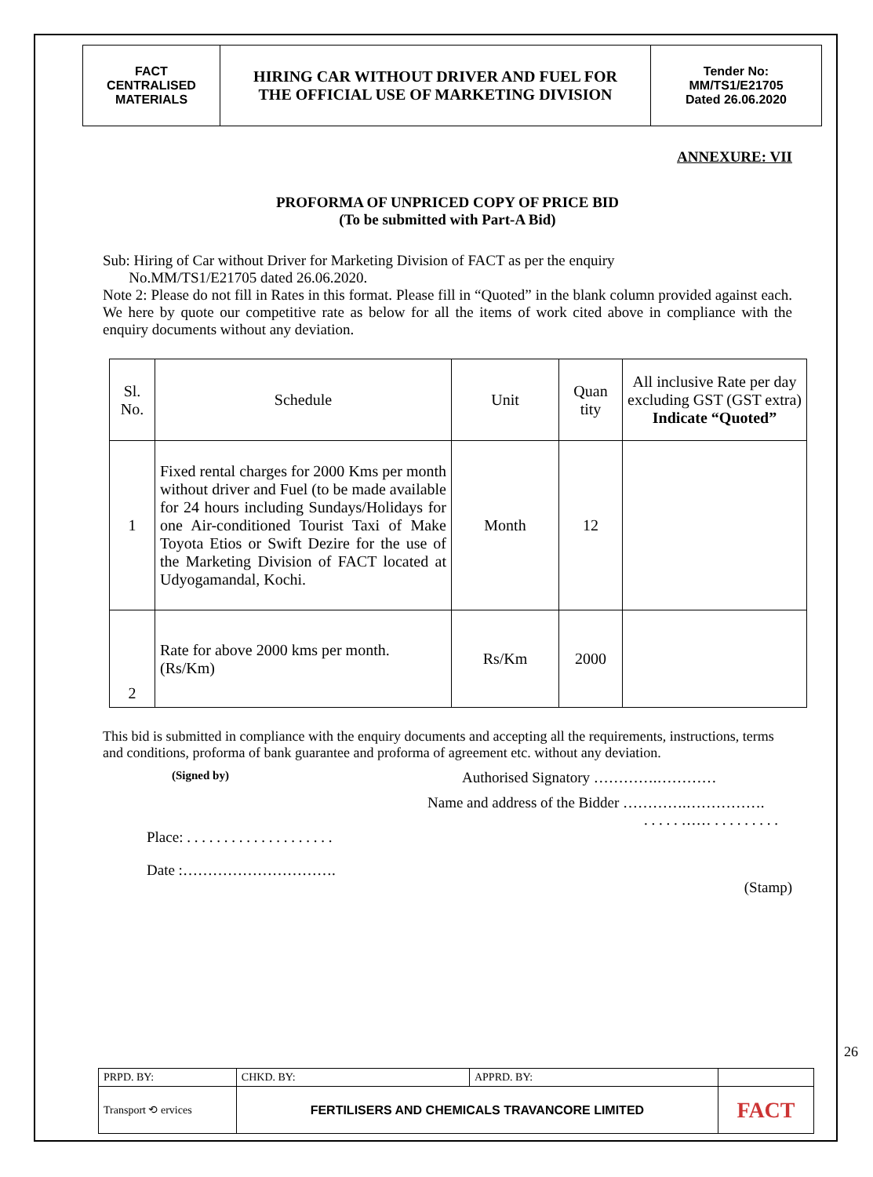| FACT CENTRALISED MATERIALS | HIRING CAR WITHOUT DRIVER AND FUEL FOR THE OFFICIAL USE OF MARKETING DIVISION | Tender No: MM/TS1/E21705 Dated 26.06.2020 |
ANNEXURE: VII
PROFORMA OF UNPRICED COPY OF PRICE BID
(To be submitted with Part-A Bid)
Sub: Hiring of Car without Driver for Marketing Division of FACT as per the enquiry
No.MM/TS1/E21705 dated 26.06.2020.
Note 2: Please do not fill in Rates in this format. Please fill in “Quoted” in the blank column provided against each. We here by quote our competitive rate as below for all the items of work cited above in compliance with the enquiry documents without any deviation.
| Sl. No. | Schedule | Unit | Quan tity | All inclusive Rate per day excluding GST (GST extra) Indicate “Quoted” |
| 1 | Fixed rental charges for 2000 Kms per month without driver and Fuel (to be made available for 24 hours including Sundays/Holidays for one Air-conditioned Tourist Taxi of Make Toyota Etios or Swift Dezire for the use of the Marketing Division of FACT located at Udyogamandal, Kochi. | Month | 12 | |
| 2 | Rate for above 2000 kms per month. (Rs/Km) | Rs/Km | 2000 | |
This bid is submitted in compliance with the enquiry documents and accepting all the requirements, instructions, terms and conditions, proforma of bank guarantee and proforma of agreement etc. without any deviation.
(Signed by) Authorised Signatory ………….…………
Name and address of the Bidder ………….…………….
. . . . . …… . . . . . . . . .
Place: . . . . . . . . . . . . . . . . . . . .
Date :………………………….
(Stamp)
26
| PRPD. BY: | CHKD. BY: | APPRD. BY: | |
| Transport ⟲ ervices | FERTILISERS AND CHEMICALS TRAVANCORE LIMITED | | FACT |